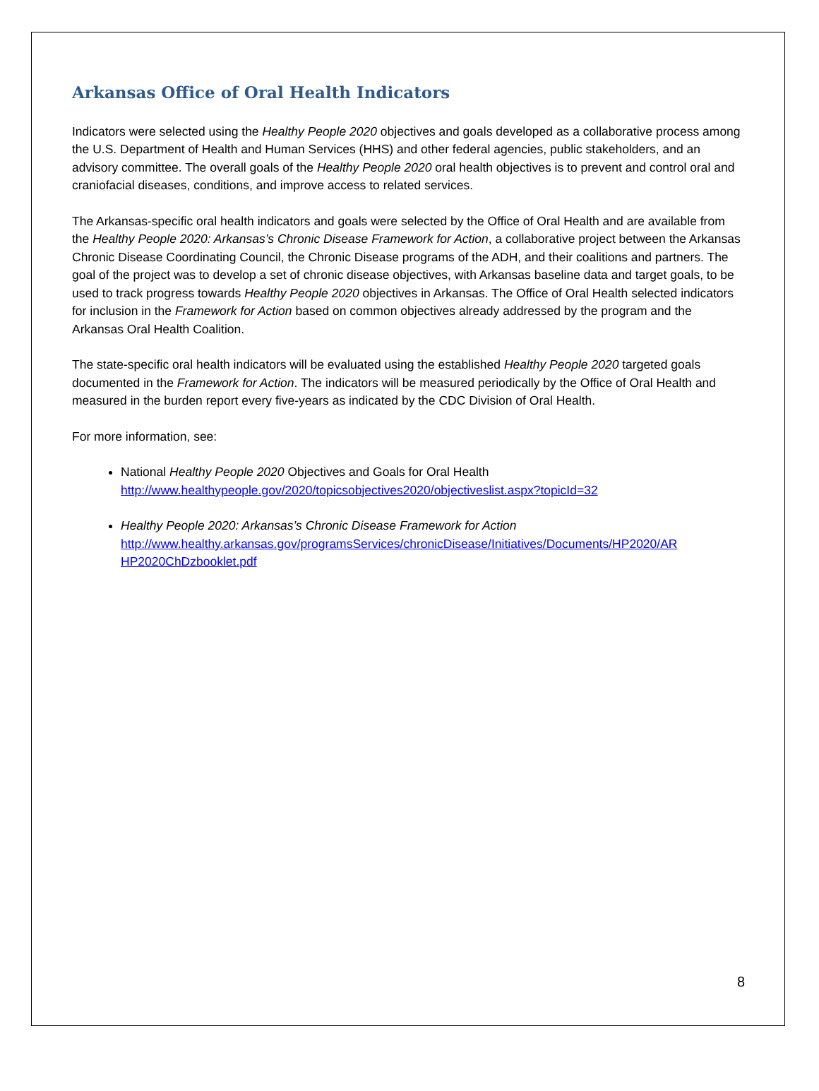Arkansas Office of Oral Health Indicators
Indicators were selected using the Healthy People 2020 objectives and goals developed as a collaborative process among the U.S. Department of Health and Human Services (HHS) and other federal agencies, public stakeholders, and an advisory committee. The overall goals of the Healthy People 2020 oral health objectives is to prevent and control oral and craniofacial diseases, conditions, and improve access to related services.
The Arkansas-specific oral health indicators and goals were selected by the Office of Oral Health and are available from the Healthy People 2020: Arkansas’s Chronic Disease Framework for Action, a collaborative project between the Arkansas Chronic Disease Coordinating Council, the Chronic Disease programs of the ADH, and their coalitions and partners. The goal of the project was to develop a set of chronic disease objectives, with Arkansas baseline data and target goals, to be used to track progress towards Healthy People 2020 objectives in Arkansas. The Office of Oral Health selected indicators for inclusion in the Framework for Action based on common objectives already addressed by the program and the Arkansas Oral Health Coalition.
The state-specific oral health indicators will be evaluated using the established Healthy People 2020 targeted goals documented in the Framework for Action. The indicators will be measured periodically by the Office of Oral Health and measured in the burden report every five-years as indicated by the CDC Division of Oral Health.
For more information, see:
National Healthy People 2020 Objectives and Goals for Oral Health
http://www.healthypeople.gov/2020/topicsobjectives2020/objectiveslist.aspx?topicId=32
Healthy People 2020: Arkansas’s Chronic Disease Framework for Action
http://www.healthy.arkansas.gov/programsServices/chronicDisease/Initiatives/Documents/HP2020/AR HP2020ChDzbooklet.pdf
8